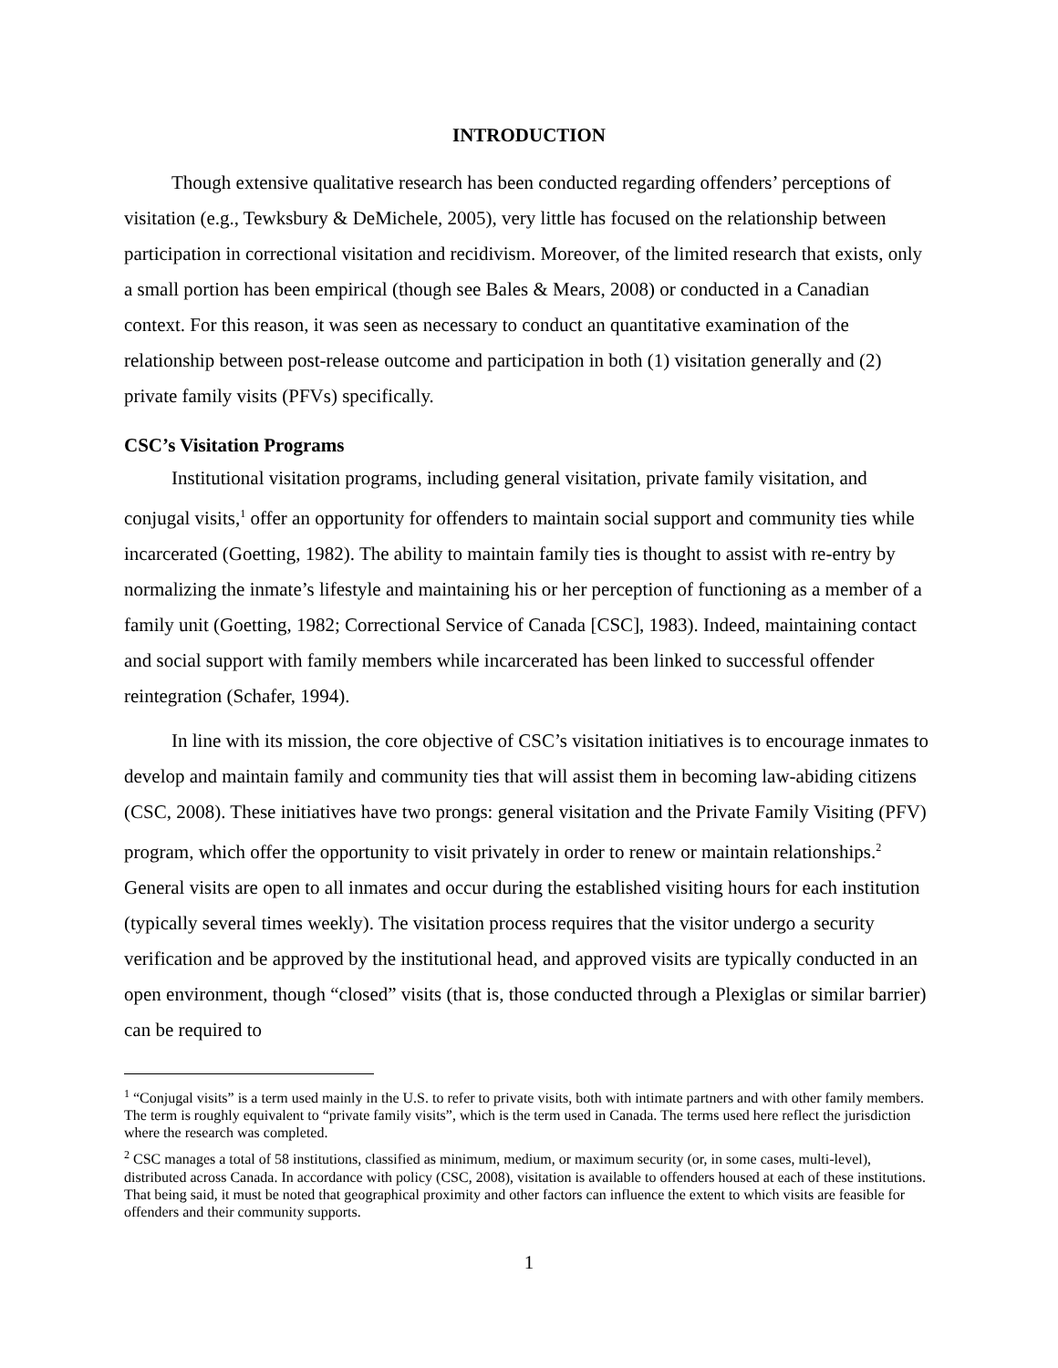INTRODUCTION
Though extensive qualitative research has been conducted regarding offenders’ perceptions of visitation (e.g., Tewksbury & DeMichele, 2005), very little has focused on the relationship between participation in correctional visitation and recidivism. Moreover, of the limited research that exists, only a small portion has been empirical (though see Bales & Mears, 2008) or conducted in a Canadian context. For this reason, it was seen as necessary to conduct an quantitative examination of the relationship between post-release outcome and participation in both (1) visitation generally and (2) private family visits (PFVs) specifically.
CSC’s Visitation Programs
Institutional visitation programs, including general visitation, private family visitation, and conjugal visits,<sup>1</sup> offer an opportunity for offenders to maintain social support and community ties while incarcerated (Goetting, 1982). The ability to maintain family ties is thought to assist with re-entry by normalizing the inmate’s lifestyle and maintaining his or her perception of functioning as a member of a family unit (Goetting, 1982; Correctional Service of Canada [CSC], 1983). Indeed, maintaining contact and social support with family members while incarcerated has been linked to successful offender reintegration (Schafer, 1994).
In line with its mission, the core objective of CSC’s visitation initiatives is to encourage inmates to develop and maintain family and community ties that will assist them in becoming law-abiding citizens (CSC, 2008). These initiatives have two prongs: general visitation and the Private Family Visiting (PFV) program, which offer the opportunity to visit privately in order to renew or maintain relationships.<sup>2</sup> General visits are open to all inmates and occur during the established visiting hours for each institution (typically several times weekly). The visitation process requires that the visitor undergo a security verification and be approved by the institutional head, and approved visits are typically conducted in an open environment, though “closed” visits (that is, those conducted through a Plexiglas or similar barrier) can be required to
<sup>1</sup> “Conjugal visits” is a term used mainly in the U.S. to refer to private visits, both with intimate partners and with other family members. The term is roughly equivalent to “private family visits”, which is the term used in Canada. The terms used here reflect the jurisdiction where the research was completed.
<sup>2</sup> CSC manages a total of 58 institutions, classified as minimum, medium, or maximum security (or, in some cases, multi-level), distributed across Canada. In accordance with policy (CSC, 2008), visitation is available to offenders housed at each of these institutions. That being said, it must be noted that geographical proximity and other factors can influence the extent to which visits are feasible for offenders and their community supports.
1